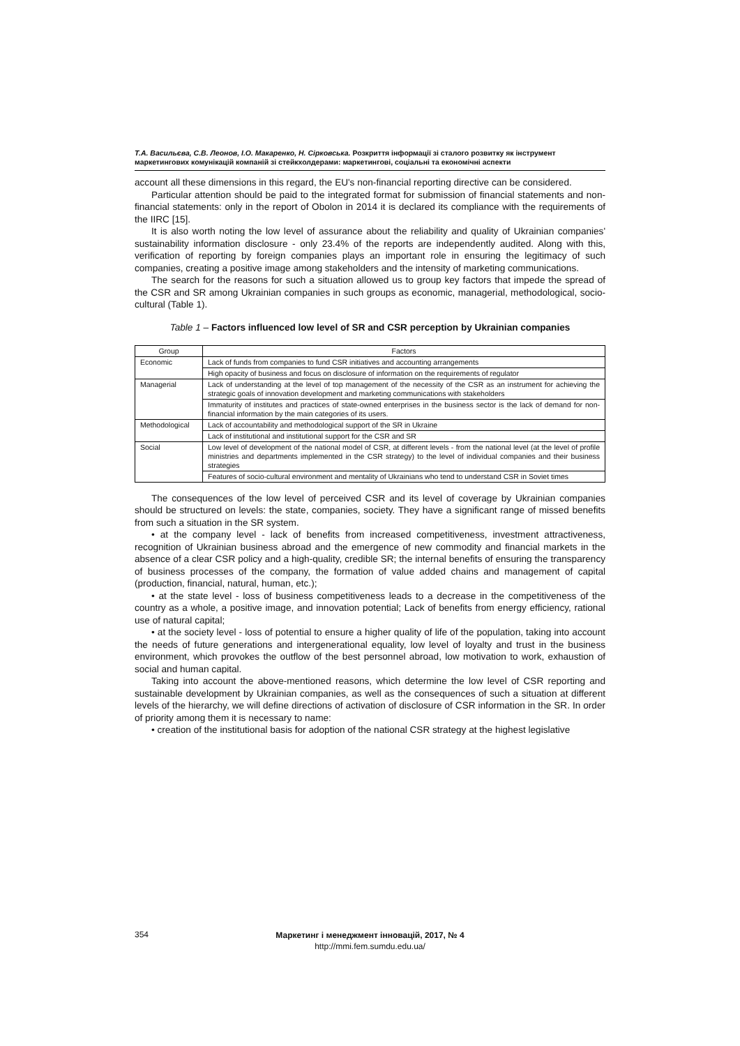Т.А. Васильєва, С.В. Леонов, І.О. Макаренко, Н. Сірковська. Розкриття інформації зі сталого розвитку як інструмент маркетингових комунікацій компаній зі стейкхолдерами: маркетингові, соціальні та економічні аспекти
account all these dimensions in this regard, the EU's non-financial reporting directive can be considered.
Particular attention should be paid to the integrated format for submission of financial statements and non-financial statements: only in the report of Obolon in 2014 it is declared its compliance with the requirements of the IIRC [15].
It is also worth noting the low level of assurance about the reliability and quality of Ukrainian companies' sustainability information disclosure - only 23.4% of the reports are independently audited. Along with this, verification of reporting by foreign companies plays an important role in ensuring the legitimacy of such companies, creating a positive image among stakeholders and the intensity of marketing communications.
The search for the reasons for such a situation allowed us to group key factors that impede the spread of the CSR and SR among Ukrainian companies in such groups as economic, managerial, methodological, socio-cultural (Table 1).
Table 1 – Factors influenced low level of SR and CSR perception by Ukrainian companies
| Group | Factors |
| --- | --- |
| Economic | Lack of funds from companies to fund CSR initiatives and accounting arrangements |
| | High opacity of business and focus on disclosure of information on the requirements of regulator |
| Managerial | Lack of understanding at the level of top management of the necessity of the CSR as an instrument for achieving the strategic goals of innovation development and marketing communications with stakeholders |
| | Immaturity of institutes and practices of state-owned enterprises in the business sector is the lack of demand for non-financial information by the main categories of its users. |
| Methodological | Lack of accountability and methodological support of the SR in Ukraine |
| | Lack of institutional and institutional support for the CSR and SR |
| Social | Low level of development of the national model of CSR, at different levels - from the national level (at the level of profile ministries and departments implemented in the CSR strategy) to the level of individual companies and their business strategies |
| | Features of socio-cultural environment and mentality of Ukrainians who tend to understand CSR in Soviet times |
The consequences of the low level of perceived CSR and its level of coverage by Ukrainian companies should be structured on levels: the state, companies, society. They have a significant range of missed benefits from such a situation in the SR system.
• at the company level - lack of benefits from increased competitiveness, investment attractiveness, recognition of Ukrainian business abroad and the emergence of new commodity and financial markets in the absence of a clear CSR policy and a high-quality, credible SR; the internal benefits of ensuring the transparency of business processes of the company, the formation of value added chains and management of capital (production, financial, natural, human, etc.);
• at the state level - loss of business competitiveness leads to a decrease in the competitiveness of the country as a whole, a positive image, and innovation potential; Lack of benefits from energy efficiency, rational use of natural capital;
• at the society level - loss of potential to ensure a higher quality of life of the population, taking into account the needs of future generations and intergenerational equality, low level of loyalty and trust in the business environment, which provokes the outflow of the best personnel abroad, low motivation to work, exhaustion of social and human capital.
Taking into account the above-mentioned reasons, which determine the low level of CSR reporting and sustainable development by Ukrainian companies, as well as the consequences of such a situation at different levels of the hierarchy, we will define directions of activation of disclosure of CSR information in the SR. In order of priority among them it is necessary to name:
• creation of the institutional basis for adoption of the national CSR strategy at the highest legislative
354
Маркетинг і менеджмент інновацій, 2017, № 4
http://mmi.fem.sumdu.edu.ua/